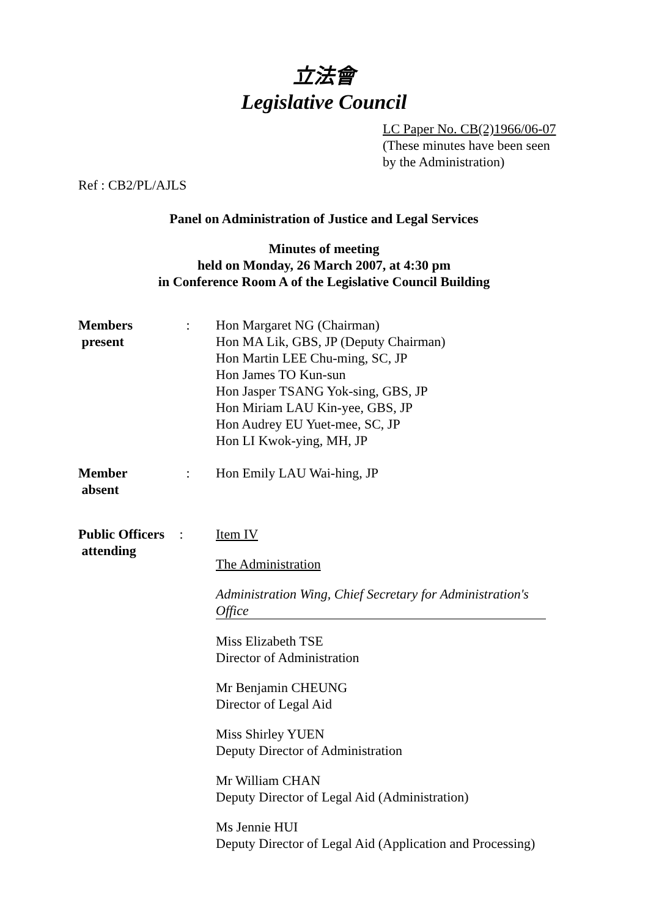立法會
Legislative Council
LC Paper No. CB(2)1966/06-07
(These minutes have been seen
by the Administration)
Ref : CB2/PL/AJLS
Panel on Administration of Justice and Legal Services
Minutes of meeting
held on Monday, 26 March 2007, at 4:30 pm
in Conference Room A of the Legislative Council Building
Members
present
: Hon Margaret NG (Chairman)
Hon MA Lik, GBS, JP (Deputy Chairman)
Hon Martin LEE Chu-ming, SC, JP
Hon James TO Kun-sun
Hon Jasper TSANG Yok-sing, GBS, JP
Hon Miriam LAU Kin-yee, GBS, JP
Hon Audrey EU Yuet-mee, SC, JP
Hon LI Kwok-ying, MH, JP
Member
absent
: Hon Emily LAU Wai-hing, JP
Public Officers
attending
: Item IV
The Administration
Administration Wing, Chief Secretary for Administration's Office
Miss Elizabeth TSE
Director of Administration
Mr Benjamin CHEUNG
Director of Legal Aid
Miss Shirley YUEN
Deputy Director of Administration
Mr William CHAN
Deputy Director of Legal Aid (Administration)
Ms Jennie HUI
Deputy Director of Legal Aid (Application and Processing)